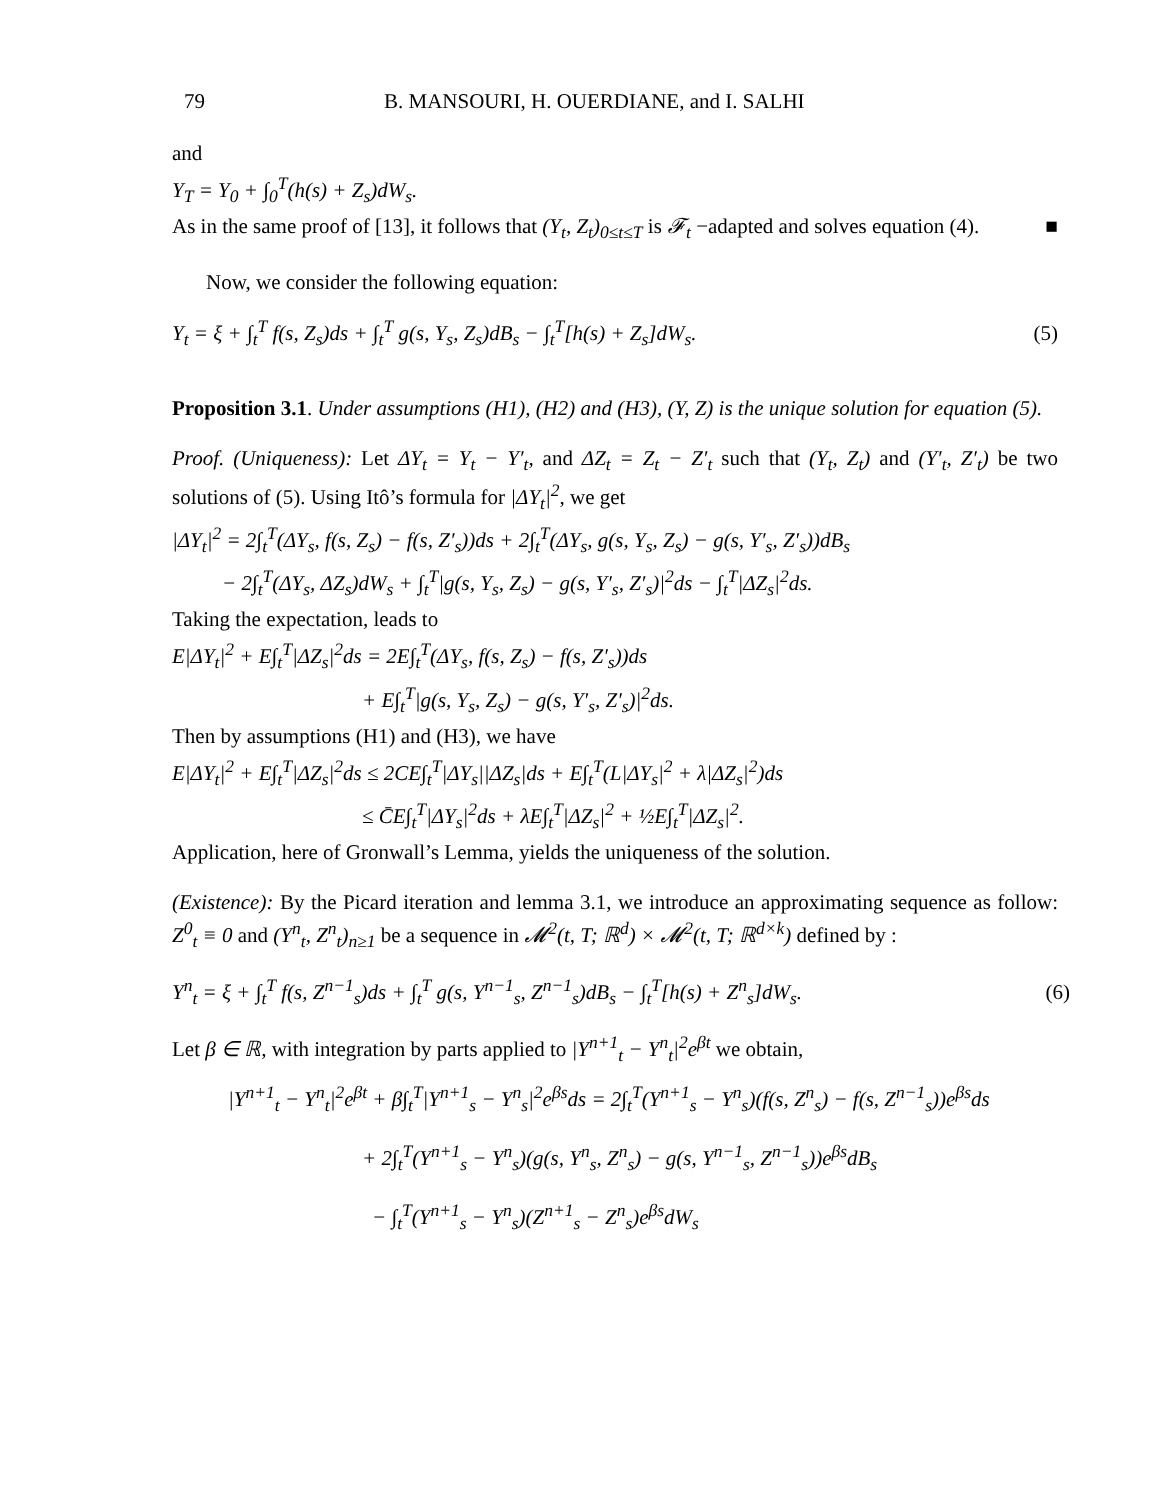79 B. MANSOURI, H. OUERDIANE, and I. SALHI
and
Y<sub>T</sub> = Y<sub>0</sub> + ∫<sub>0</sub><sup>T</sup>(h(s) + Z<sub>s</sub>)dW<sub>s</sub>.
As in the same proof of [13], it follows that (Y<sub>t</sub>, Z<sub>t</sub>)<sub>0≤t≤T</sub> is 𝓕<sub>t</sub> −adapted and solves equation (4). ■
Now, we consider the following equation:
Y<sub>t</sub> = ξ + ∫<sub>t</sub><sup>T</sup> f(s, Z<sub>s</sub>)ds + ∫<sub>t</sub><sup>T</sup> g(s, Y<sub>s</sub>, Z<sub>s</sub>)dB<sub>s</sub> − ∫<sub>t</sub><sup>T</sup>[h(s) + Z<sub>s</sub>]dW<sub>s</sub>. (5)
Proposition 3.1. Under assumptions (H1), (H2) and (H3), (Y, Z) is the unique solution for equation (5).
Proof. (Uniqueness): Let ΔY<sub>t</sub> = Y<sub>t</sub> − Y′<sub>t</sub>, and ΔZ<sub>t</sub> = Z<sub>t</sub> − Z′<sub>t</sub> such that (Y<sub>t</sub>, Z<sub>t</sub>) and (Y′<sub>t</sub>, Z′<sub>t</sub>) be two solutions of (5). Using Itô’s formula for |ΔY<sub>t</sub>|<sup>2</sup>, we get
|ΔY<sub>t</sub>|<sup>2</sup> = 2∫<sub>t</sub><sup>T</sup>(ΔY<sub>s</sub>, f(s, Z<sub>s</sub>) − f(s, Z′<sub>s</sub>))ds + 2∫<sub>t</sub><sup>T</sup>(ΔY<sub>s</sub>, g(s, Y<sub>s</sub>, Z<sub>s</sub>) − g(s, Y′<sub>s</sub>, Z′<sub>s</sub>))dB<sub>s</sub>
− 2∫<sub>t</sub><sup>T</sup>(ΔY<sub>s</sub>, ΔZ<sub>s</sub>)dW<sub>s</sub> + ∫<sub>t</sub><sup>T</sup>|g(s, Y<sub>s</sub>, Z<sub>s</sub>) − g(s, Y′<sub>s</sub>, Z′<sub>s</sub>)|<sup>2</sup>ds − ∫<sub>t</sub><sup>T</sup>|ΔZ<sub>s</sub>|<sup>2</sup>ds.
Taking the expectation, leads to
E|ΔY<sub>t</sub>|<sup>2</sup> + E∫<sub>t</sub><sup>T</sup>|ΔZ<sub>s</sub>|<sup>2</sup>ds = 2E∫<sub>t</sub><sup>T</sup>(ΔY<sub>s</sub>, f(s, Z<sub>s</sub>) − f(s, Z′<sub>s</sub>))ds
+ E∫<sub>t</sub><sup>T</sup>|g(s, Y<sub>s</sub>, Z<sub>s</sub>) − g(s, Y′<sub>s</sub>, Z′<sub>s</sub>)|<sup>2</sup>ds.
Then by assumptions (H1) and (H3), we have
E|ΔY<sub>t</sub>|<sup>2</sup> + E∫<sub>t</sub><sup>T</sup>|ΔZ<sub>s</sub>|<sup>2</sup>ds ≤ 2CE∫<sub>t</sub><sup>T</sup>|ΔY<sub>s</sub>||ΔZ<sub>s</sub>|ds + E∫<sub>t</sub><sup>T</sup>(L|ΔY<sub>s</sub>|<sup>2</sup> + λ|ΔZ<sub>s</sub>|<sup>2</sup>)ds
≤ C̄E∫<sub>t</sub><sup>T</sup>|ΔY<sub>s</sub>|<sup>2</sup>ds + λE∫<sub>t</sub><sup>T</sup>|ΔZ<sub>s</sub>|<sup>2</sup> + ½E∫<sub>t</sub><sup>T</sup>|ΔZ<sub>s</sub>|<sup>2</sup>.
Application, here of Gronwall’s Lemma, yields the uniqueness of the solution.
(Existence): By the Picard iteration and lemma 3.1, we introduce an approximating sequence as follow: Z<sup>0</sup><sub>t</sub> ≡ 0 and (Y<sup>n</sup><sub>t</sub>, Z<sup>n</sup><sub>t</sub>)<sub>n≥1</sub> be a sequence in 𝓜<sup>2</sup>(t, T; ℝ<sup>d</sup>) × 𝓜<sup>2</sup>(t, T; ℝ<sup>d×k</sup>) defined by :
Y<sup>n</sup><sub>t</sub> = ξ + ∫<sub>t</sub><sup>T</sup> f(s, Z<sup>n−1</sup><sub>s</sub>)ds + ∫<sub>t</sub><sup>T</sup> g(s, Y<sup>n−1</sup><sub>s</sub>, Z<sup>n−1</sup><sub>s</sub>)dB<sub>s</sub> − ∫<sub>t</sub><sup>T</sup>[h(s) + Z<sup>n</sup><sub>s</sub>]dW<sub>s</sub>. (6)
Let β ∈ ℝ, with integration by parts applied to |Y<sup>n+1</sup><sub>t</sub> − Y<sup>n</sup><sub>t</sub>|<sup>2</sup>e<sup>βt</sup> we obtain,
|Y<sup>n+1</sup><sub>t</sub> − Y<sup>n</sup><sub>t</sub>|<sup>2</sup>e<sup>βt</sup> + β∫<sub>t</sub><sup>T</sup>|Y<sup>n+1</sup><sub>s</sub> − Y<sup>n</sup><sub>s</sub>|<sup>2</sup>e<sup>βs</sup>ds = 2∫<sub>t</sub><sup>T</sup>(Y<sup>n+1</sup><sub>s</sub> − Y<sup>n</sup><sub>s</sub>)(f(s, Z<sup>n</sup><sub>s</sub>) − f(s, Z<sup>n−1</sup><sub>s</sub>))e<sup>βs</sup>ds
+ 2∫<sub>t</sub><sup>T</sup>(Y<sup>n+1</sup><sub>s</sub> − Y<sup>n</sup><sub>s</sub>)(g(s, Y<sup>n</sup><sub>s</sub>, Z<sup>n</sup><sub>s</sub>) − g(s, Y<sup>n−1</sup><sub>s</sub>, Z<sup>n−1</sup><sub>s</sub>))e<sup>βs</sup>dB<sub>s</sub>
− ∫<sub>t</sub><sup>T</sup>(Y<sup>n+1</sup><sub>s</sub> − Y<sup>n</sup><sub>s</sub>)(Z<sup>n+1</sup><sub>s</sub> − Z<sup>n</sup><sub>s</sub>)e<sup>βs</sup>dW<sub>s</sub>